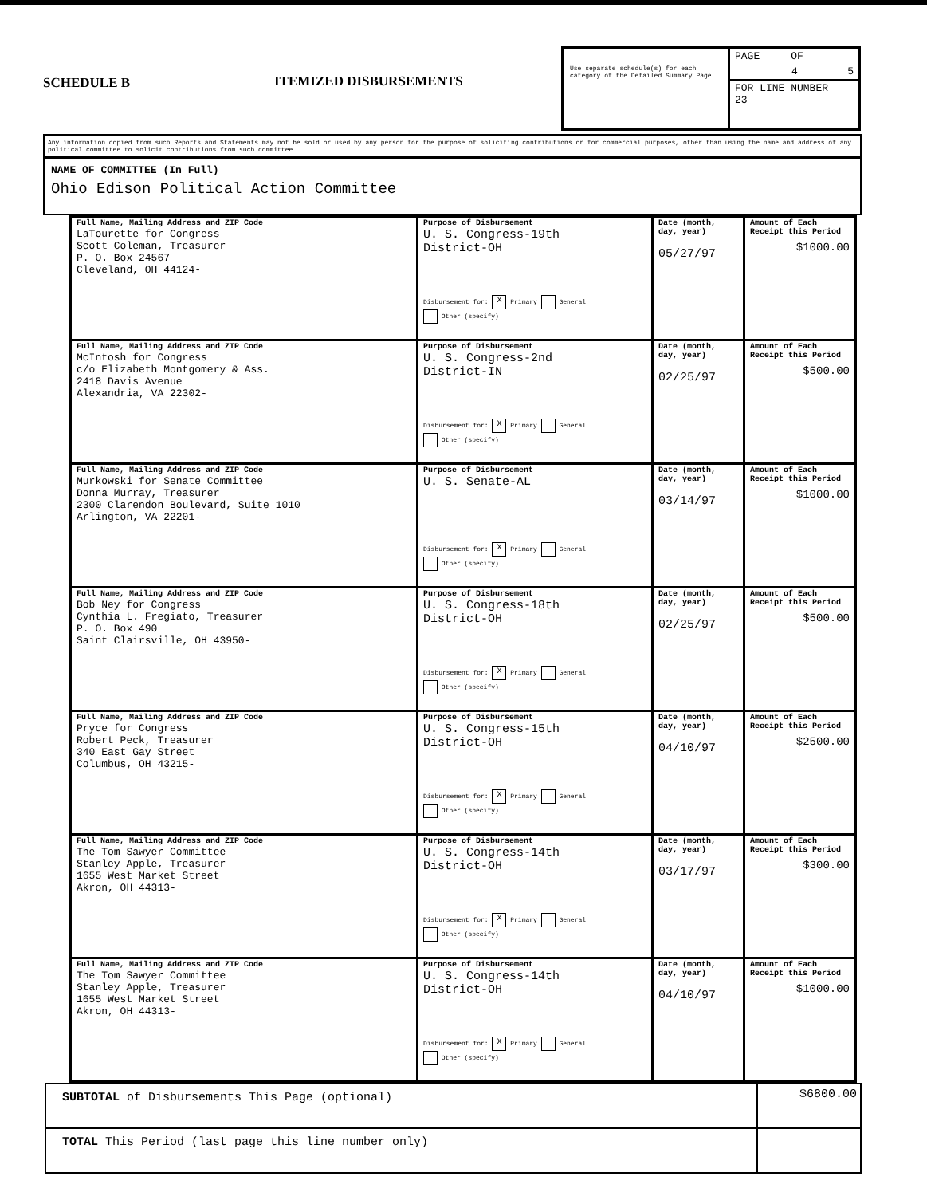SCHEDULE B ITEMIZED DISBURSEMENTS
Use separate schedule(s) for each category of the Detailed Summary Page
PAGE OF
4 5
FOR LINE NUMBER
23
Any information copied from such Reports and Statements may not be sold or used by any person for the purpose of soliciting contributions or for commercial purposes, other than using the name and address of any political committee to solicit contributions from such committee
NAME OF COMMITTEE (In Full)
Ohio Edison Political Action Committee
| Full Name, Mailing Address and ZIP Code LaTourette for Congress Scott Coleman, Treasurer P. O. Box 24567 Cleveland, OH 44124- | Purpose of Disbursement U. S. Congress-19th District-OH Disbursement for: X Primary General Other (specify) | Date (month, day, year) 05/27/97 | Amount of Each Receipt this Period $1000.00 |
| Full Name, Mailing Address and ZIP Code McIntosh for Congress c/o Elizabeth Montgomery & Ass. 2418 Davis Avenue Alexandria, VA 22302- | Purpose of Disbursement U. S. Congress-2nd District-IN Disbursement for: X Primary General Other (specify) | Date (month, day, year) 02/25/97 | Amount of Each Receipt this Period $500.00 |
| Full Name, Mailing Address and ZIP Code Murkowski for Senate Committee Donna Murray, Treasurer 2300 Clarendon Boulevard, Suite 1010 Arlington, VA 22201- | Purpose of Disbursement U. S. Senate-AL Disbursement for: X Primary General Other (specify) | Date (month, day, year) 03/14/97 | Amount of Each Receipt this Period $1000.00 |
| Full Name, Mailing Address and ZIP Code Bob Ney for Congress Cynthia L. Fregiato, Treasurer P. O. Box 490 Saint Clairsville, OH 43950- | Purpose of Disbursement U. S. Congress-18th District-OH Disbursement for: X Primary General Other (specify) | Date (month, day, year) 02/25/97 | Amount of Each Receipt this Period $500.00 |
| Full Name, Mailing Address and ZIP Code Pryce for Congress Robert Peck, Treasurer 340 East Gay Street Columbus, OH 43215- | Purpose of Disbursement U. S. Congress-15th District-OH Disbursement for: X Primary General Other (specify) | Date (month, day, year) 04/10/97 | Amount of Each Receipt this Period $2500.00 |
| Full Name, Mailing Address and ZIP Code The Tom Sawyer Committee Stanley Apple, Treasurer 1655 West Market Street Akron, OH 44313- | Purpose of Disbursement U. S. Congress-14th District-OH Disbursement for: X Primary General Other (specify) | Date (month, day, year) 03/17/97 | Amount of Each Receipt this Period $300.00 |
| Full Name, Mailing Address and ZIP Code The Tom Sawyer Committee Stanley Apple, Treasurer 1655 West Market Street Akron, OH 44313- | Purpose of Disbursement U. S. Congress-14th District-OH Disbursement for: X Primary General Other (specify) | Date (month, day, year) 04/10/97 | Amount of Each Receipt this Period $1000.00 |
| SUBTOTAL of Disbursements This Page (optional) | $6800.00 |
| TOTAL This Period (last page this line number only) | |